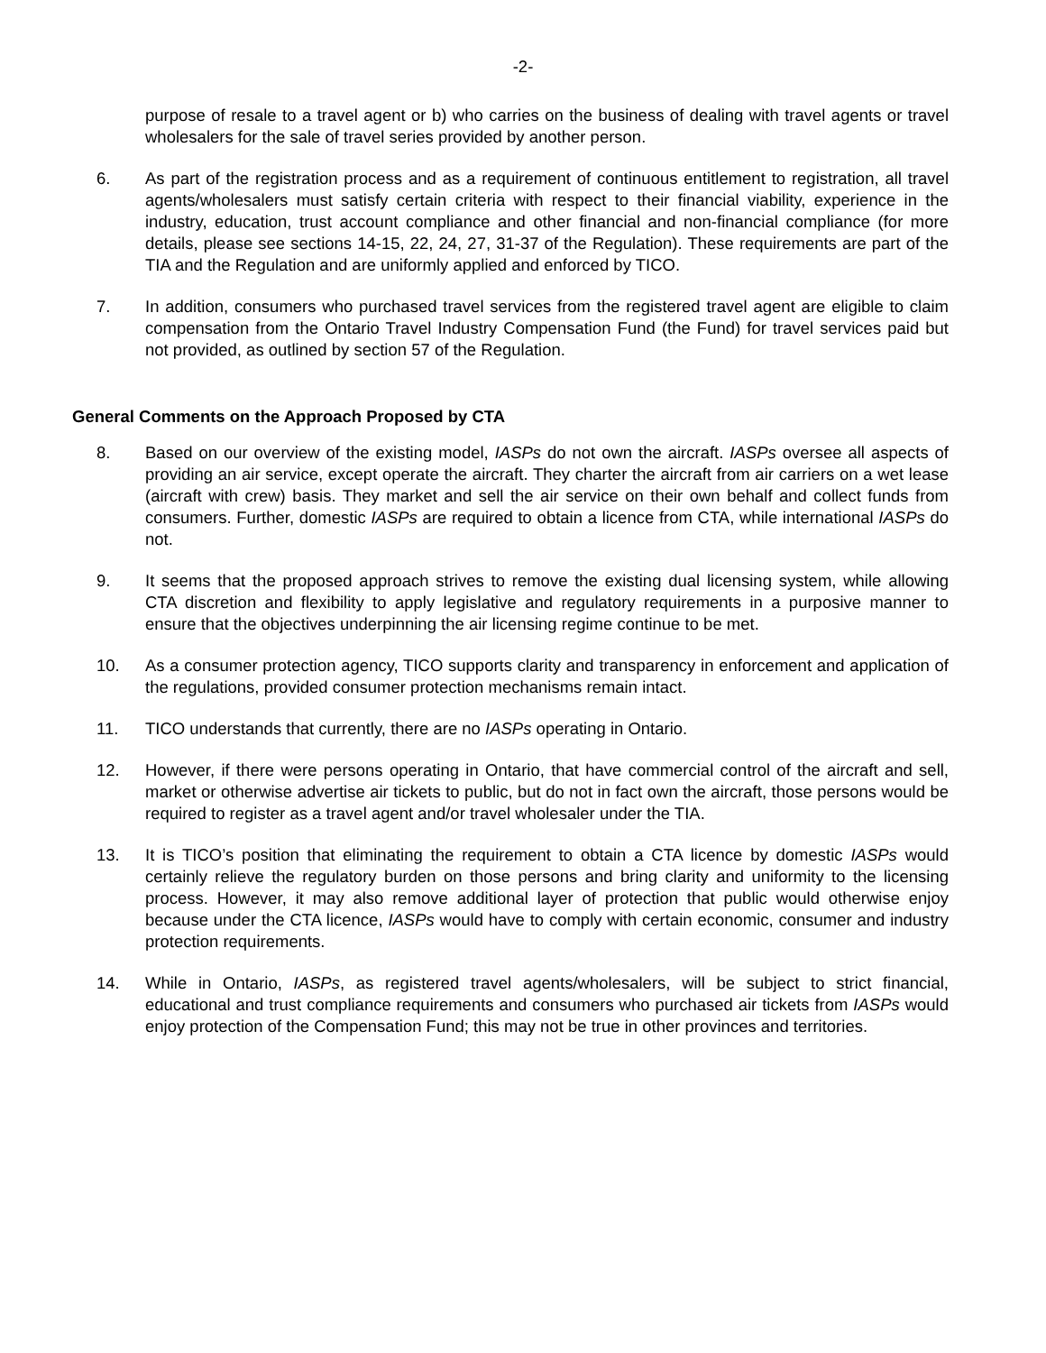-2-
purpose of resale to a travel agent or b) who carries on the business of dealing with travel agents or travel wholesalers for the sale of travel series provided by another person.
6. As part of the registration process and as a requirement of continuous entitlement to registration, all travel agents/wholesalers must satisfy certain criteria with respect to their financial viability, experience in the industry, education, trust account compliance and other financial and non-financial compliance (for more details, please see sections 14-15, 22, 24, 27, 31-37 of the Regulation). These requirements are part of the TIA and the Regulation and are uniformly applied and enforced by TICO.
7. In addition, consumers who purchased travel services from the registered travel agent are eligible to claim compensation from the Ontario Travel Industry Compensation Fund (the Fund) for travel services paid but not provided, as outlined by section 57 of the Regulation.
General Comments on the Approach Proposed by CTA
8. Based on our overview of the existing model, IASPs do not own the aircraft. IASPs oversee all aspects of providing an air service, except operate the aircraft. They charter the aircraft from air carriers on a wet lease (aircraft with crew) basis. They market and sell the air service on their own behalf and collect funds from consumers. Further, domestic IASPs are required to obtain a licence from CTA, while international IASPs do not.
9. It seems that the proposed approach strives to remove the existing dual licensing system, while allowing CTA discretion and flexibility to apply legislative and regulatory requirements in a purposive manner to ensure that the objectives underpinning the air licensing regime continue to be met.
10. As a consumer protection agency, TICO supports clarity and transparency in enforcement and application of the regulations, provided consumer protection mechanisms remain intact.
11. TICO understands that currently, there are no IASPs operating in Ontario.
12. However, if there were persons operating in Ontario, that have commercial control of the aircraft and sell, market or otherwise advertise air tickets to public, but do not in fact own the aircraft, those persons would be required to register as a travel agent and/or travel wholesaler under the TIA.
13. It is TICO’s position that eliminating the requirement to obtain a CTA licence by domestic IASPs would certainly relieve the regulatory burden on those persons and bring clarity and uniformity to the licensing process. However, it may also remove additional layer of protection that public would otherwise enjoy because under the CTA licence, IASPs would have to comply with certain economic, consumer and industry protection requirements.
14. While in Ontario, IASPs, as registered travel agents/wholesalers, will be subject to strict financial, educational and trust compliance requirements and consumers who purchased air tickets from IASPs would enjoy protection of the Compensation Fund; this may not be true in other provinces and territories.